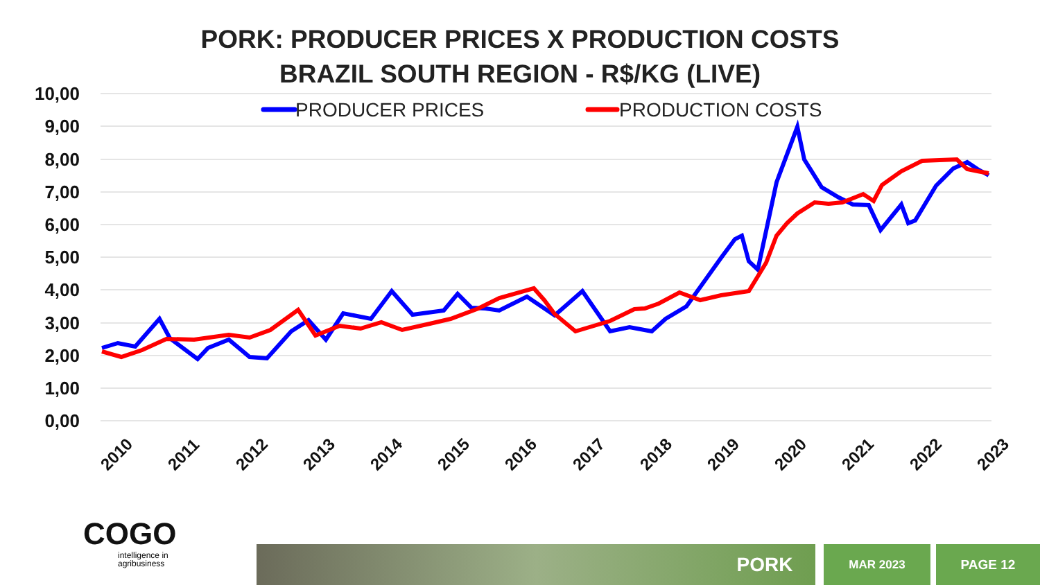PORK: PRODUCER PRICES X PRODUCTION COSTS
BRAZIL SOUTH REGION - R$/KG (LIVE)
10,00
9,00
8,00
7,00
6,00
5,00
4,00
3,00
2,00
1,00
0,00
2010
2011
2012
2013
2014
2015
2016
2017
2018
2019
2020
2021
2022
2023
PRODUCER PRICES
PRODUCTION COSTS
COGO
intelligence in
agribusiness
PORK MAR 2023 PAGE 12